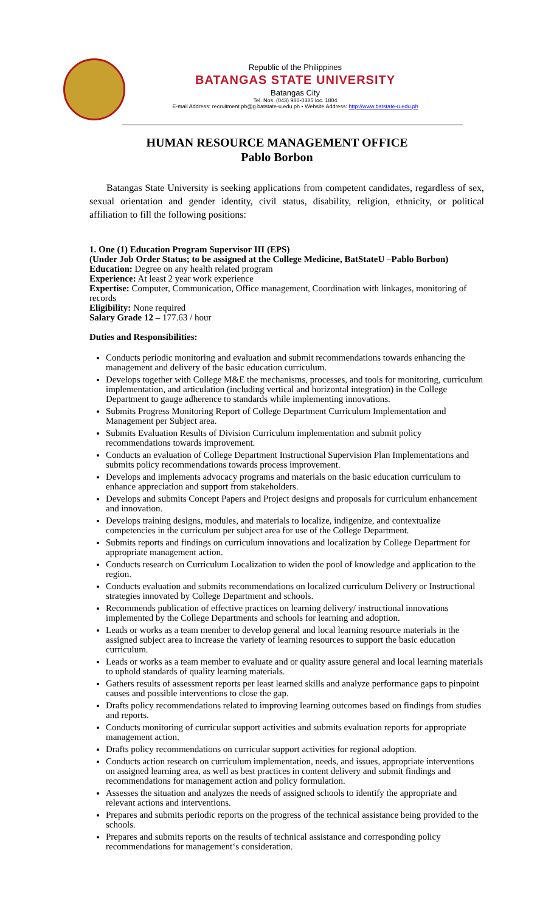Republic of the Philippines
BATANGAS STATE UNIVERSITY
Batangas City
Tel. Nos. (043) 980-0385 loc. 1804
E-mail Address: recruitment.pb@g.batstate-u.edu.ph • Website Address: http://www.batstate-u.edu.ph
HUMAN RESOURCE MANAGEMENT OFFICE
Pablo Borbon
Batangas State University is seeking applications from competent candidates, regardless of sex, sexual orientation and gender identity, civil status, disability, religion, ethnicity, or political affiliation to fill the following positions:
1. One (1) Education Program Supervisor III (EPS)
(Under Job Order Status; to be assigned at the College Medicine, BatStateU –Pablo Borbon)
Education: Degree on any health related program
Experience: At least 2 year work experience
Expertise: Computer, Communication, Office management, Coordination with linkages, monitoring of records
Eligibility: None required
Salary Grade 12 – 177.63 / hour
Duties and Responsibilities:
Conducts periodic monitoring and evaluation and submit recommendations towards enhancing the management and delivery of the basic education curriculum.
Develops together with College M&E the mechanisms, processes, and tools for monitoring, curriculum implementation, and articulation (including vertical and horizontal integration) in the College Department to gauge adherence to standards while implementing innovations.
Submits Progress Monitoring Report of College Department Curriculum Implementation and Management per Subject area.
Submits Evaluation Results of Division Curriculum implementation and submit policy recommendations towards improvement.
Conducts an evaluation of College Department Instructional Supervision Plan Implementations and submits policy recommendations towards process improvement.
Develops and implements advocacy programs and materials on the basic education curriculum to enhance appreciation and support from stakeholders.
Develops and submits Concept Papers and Project designs and proposals for curriculum enhancement and innovation.
Develops training designs, modules, and materials to localize, indigenize, and contextualize competencies in the curriculum per subject area for use of the College Department.
Submits reports and findings on curriculum innovations and localization by College Department for appropriate management action.
Conducts research on Curriculum Localization to widen the pool of knowledge and application to the region.
Conducts evaluation and submits recommendations on localized curriculum Delivery or Instructional strategies innovated by College Department and schools.
Recommends publication of effective practices on learning delivery/ instructional innovations implemented by the College Departments and schools for learning and adoption.
Leads or works as a team member to develop general and local learning resource materials in the assigned subject area to increase the variety of learning resources to support the basic education curriculum.
Leads or works as a team member to evaluate and or quality assure general and local learning materials to uphold standards of quality learning materials.
Gathers results of assessment reports per least learned skills and analyze performance gaps to pinpoint causes and possible interventions to close the gap.
Drafts policy recommendations related to improving learning outcomes based on findings from studies and reports.
Conducts monitoring of curricular support activities and submits evaluation reports for appropriate management action.
Drafts policy recommendations on curricular support activities for regional adoption.
Conducts action research on curriculum implementation, needs, and issues, appropriate interventions on assigned learning area, as well as best practices in content delivery and submit findings and recommendations for management action and policy formulation.
Assesses the situation and analyzes the needs of assigned schools to identify the appropriate and relevant actions and interventions.
Prepares and submits periodic reports on the progress of the technical assistance being provided to the schools.
Prepares and submits reports on the results of technical assistance and corresponding policy recommendations for management‘s consideration.